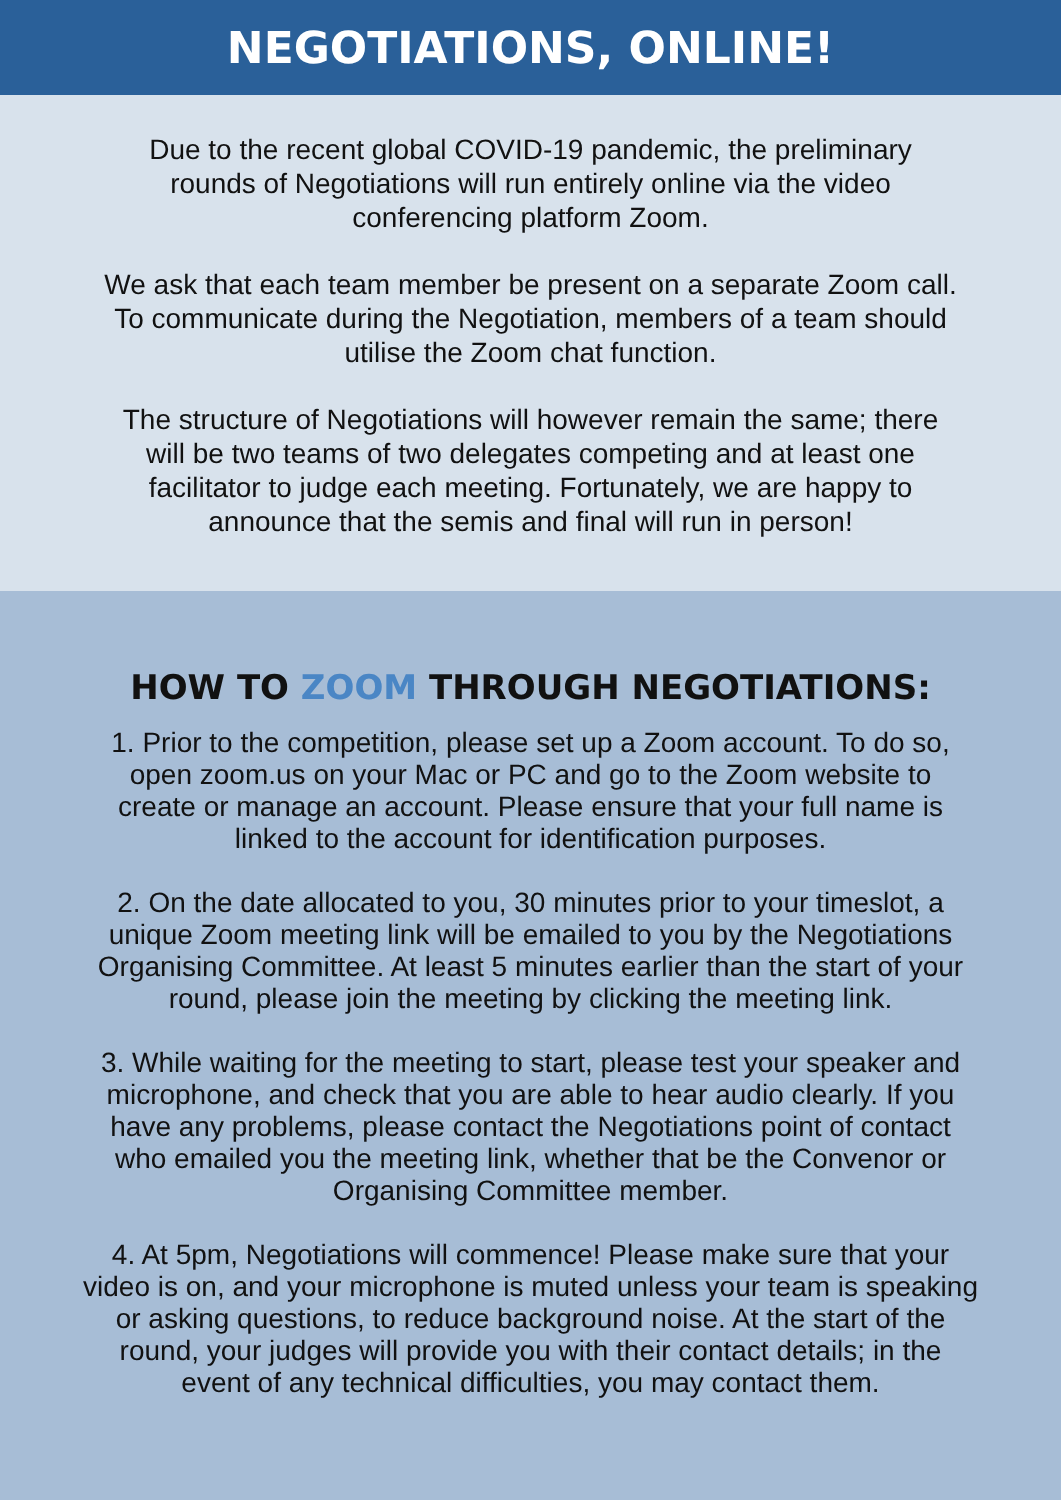NEGOTIATIONS, ONLINE!
Due to the recent global COVID-19 pandemic, the preliminary
rounds of Negotiations will run entirely online via the video
conferencing platform Zoom.
We ask that each team member be present on a separate Zoom call.
To communicate during the Negotiation, members of a team should
utilise the Zoom chat function.
The structure of Negotiations will however remain the same; there
will be two teams of two delegates competing and at least one
facilitator to judge each meeting. Fortunately, we are happy to
announce that the semis and final will run in person!
HOW TO ZOOM THROUGH NEGOTIATIONS:
1. Prior to the competition, please set up a Zoom account. To do so,
open zoom.us on your Mac or PC and go to the Zoom website to
create or manage an account. Please ensure that your full name is
linked to the account for identification purposes.
2. On the date allocated to you, 30 minutes prior to your timeslot, a
unique Zoom meeting link will be emailed to you by the Negotiations
Organising Committee. At least 5 minutes earlier than the start of your
round, please join the meeting by clicking the meeting link.
3. While waiting for the meeting to start, please test your speaker and
microphone, and check that you are able to hear audio clearly. If you
have any problems, please contact the Negotiations point of contact
who emailed you the meeting link, whether that be the Convenor or
Organising Committee member.
4. At 5pm, Negotiations will commence! Please make sure that your
video is on, and your microphone is muted unless your team is speaking
or asking questions, to reduce background noise. At the start of the
round, your judges will provide you with their contact details; in the
event of any technical difficulties, you may contact them.